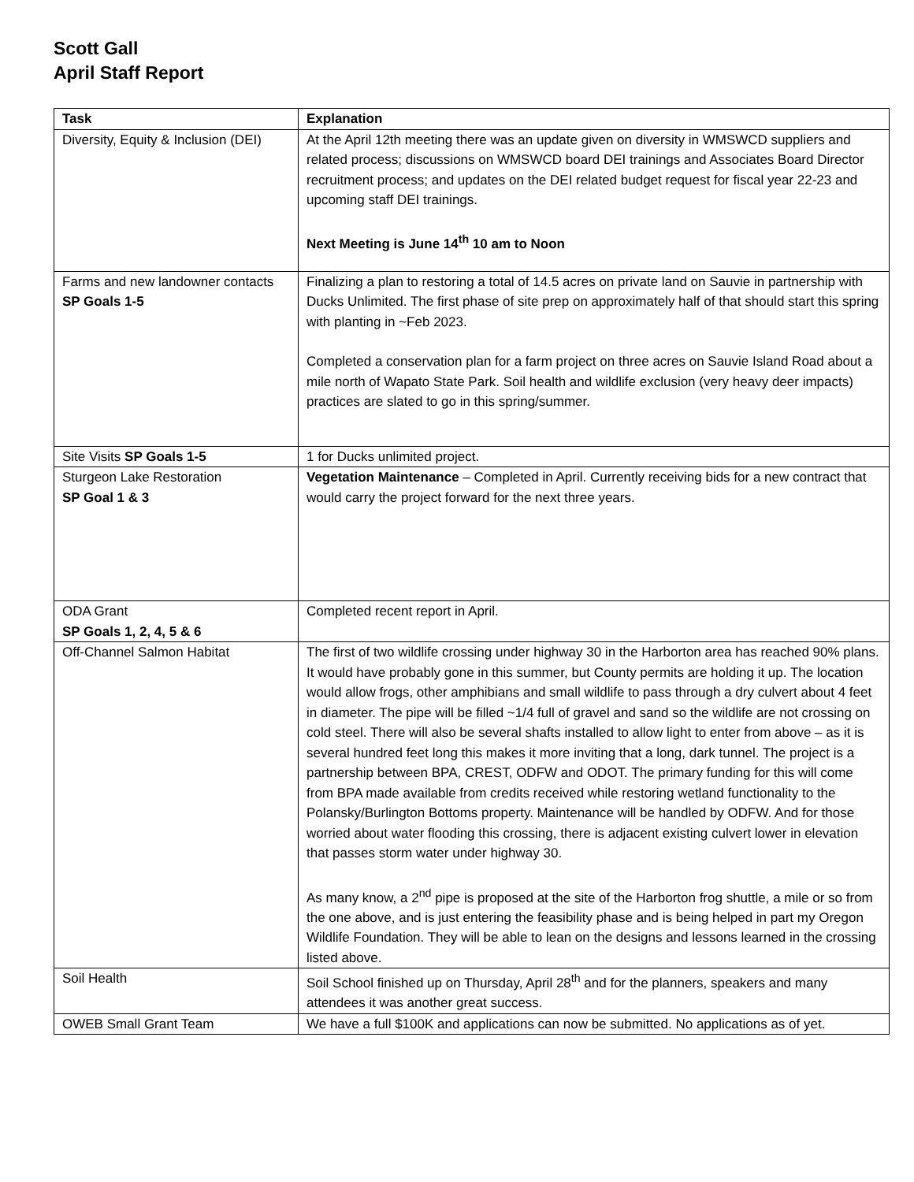Scott Gall
April Staff Report
| Task | Explanation |
| --- | --- |
| Diversity, Equity & Inclusion (DEI) | At the April 12th meeting there was an update given on diversity in WMSWCD suppliers and related process; discussions on WMSWCD board DEI trainings and Associates Board Director recruitment process; and updates on the DEI related budget request for fiscal year 22-23 and upcoming staff DEI trainings. Next Meeting is June 14<sup>th</sup> 10 am to Noon |
| Farms and new landowner contacts SP Goals 1-5 | Finalizing a plan to restoring a total of 14.5 acres on private land on Sauvie in partnership with Ducks Unlimited. The first phase of site prep on approximately half of that should start this spring with planting in ~Feb 2023. Completed a conservation plan for a farm project on three acres on Sauvie Island Road about a mile north of Wapato State Park. Soil health and wildlife exclusion (very heavy deer impacts) practices are slated to go in this spring/summer. |
| Site Visits SP Goals 1-5 | 1 for Ducks unlimited project. |
| Sturgeon Lake Restoration SP Goal 1 & 3 | Vegetation Maintenance – Completed in April. Currently receiving bids for a new contract that would carry the project forward for the next three years. |
| ODA Grant SP Goals 1, 2, 4, 5 & 6 | Completed recent report in April. |
| Off-Channel Salmon Habitat | The first of two wildlife crossing under highway 30 in the Harborton area has reached 90% plans. It would have probably gone in this summer, but County permits are holding it up. The location would allow frogs, other amphibians and small wildlife to pass through a dry culvert about 4 feet in diameter. The pipe will be filled ~1/4 full of gravel and sand so the wildlife are not crossing on cold steel. There will also be several shafts installed to allow light to enter from above – as it is several hundred feet long this makes it more inviting that a long, dark tunnel. The project is a partnership between BPA, CREST, ODFW and ODOT. The primary funding for this will come from BPA made available from credits received while restoring wetland functionality to the Polansky/Burlington Bottoms property. Maintenance will be handled by ODFW. And for those worried about water flooding this crossing, there is adjacent existing culvert lower in elevation that passes storm water under highway 30. As many know, a 2<sup>nd</sup> pipe is proposed at the site of the Harborton frog shuttle, a mile or so from the one above, and is just entering the feasibility phase and is being helped in part my Oregon Wildlife Foundation. They will be able to lean on the designs and lessons learned in the crossing listed above. |
| Soil Health | Soil School finished up on Thursday, April 28<sup>th</sup> and for the planners, speakers and many attendees it was another great success. |
| OWEB Small Grant Team | We have a full $100K and applications can now be submitted. No applications as of yet. |